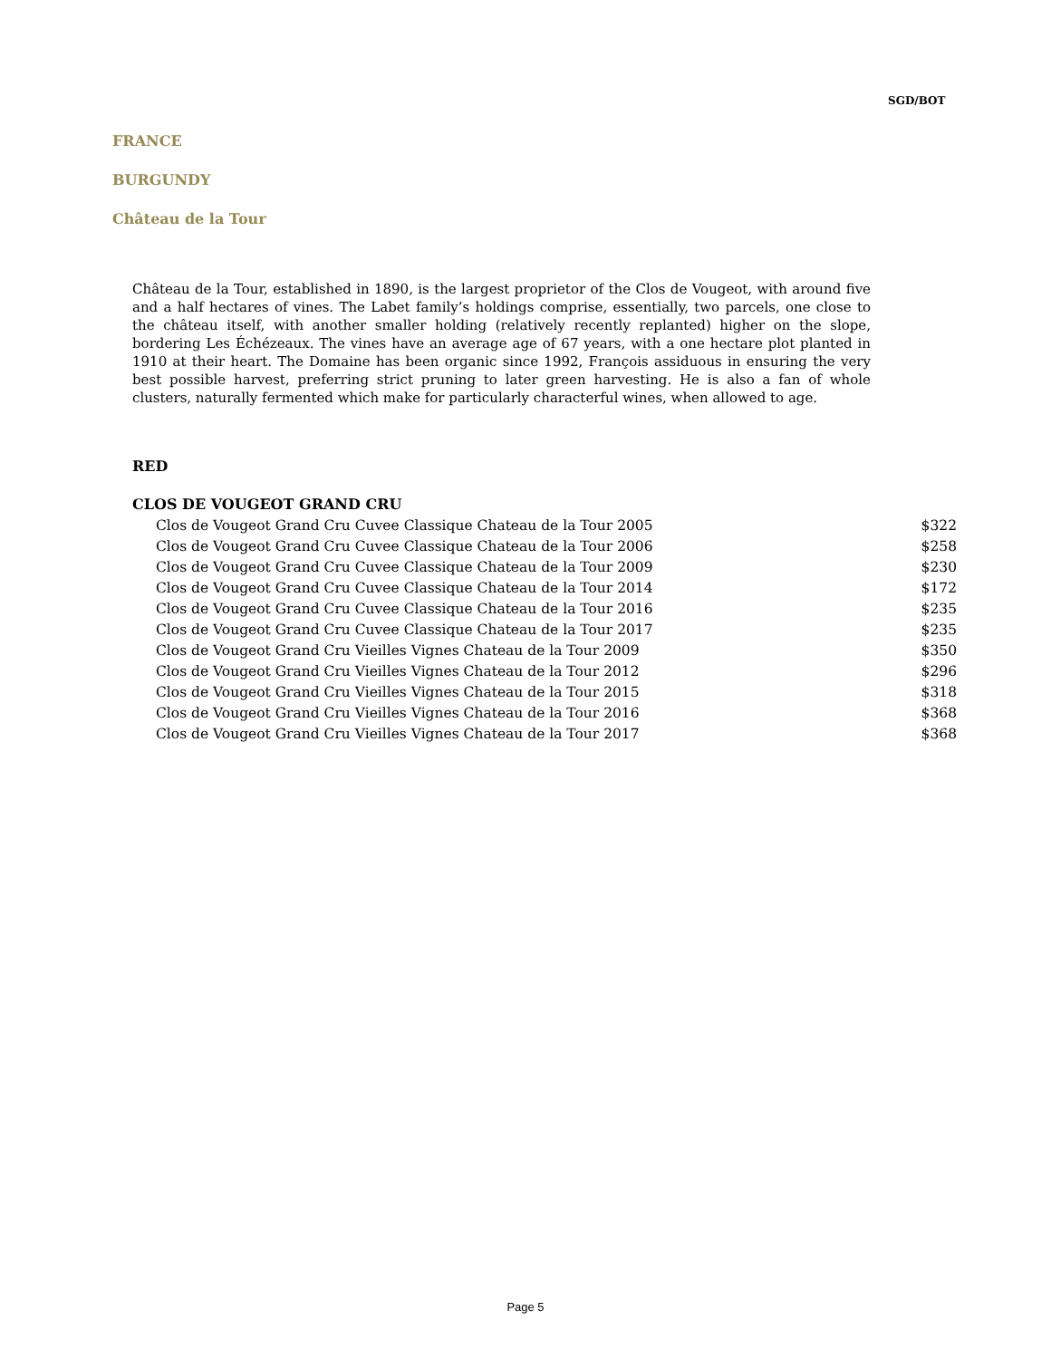SGD/BOT
FRANCE
BURGUNDY
Château de la Tour
Château de la Tour, established in 1890, is the largest proprietor of the Clos de Vougeot, with around five and a half hectares of vines. The Labet family’s holdings comprise, essentially, two parcels, one close to the château itself, with another smaller holding (relatively recently replanted) higher on the slope, bordering Les Échézeaux. The vines have an average age of 67 years, with a one hectare plot planted in 1910 at their heart. The Domaine has been organic since 1992, François assiduous in ensuring the very best possible harvest, preferring strict pruning to later green harvesting. He is also a fan of whole clusters, naturally fermented which make for particularly characterful wines, when allowed to age.
RED
CLOS DE VOUGEOT GRAND CRU
| Clos de Vougeot Grand Cru Cuvee Classique Chateau de la Tour 2005 | $322 |
| Clos de Vougeot Grand Cru Cuvee Classique Chateau de la Tour 2006 | $258 |
| Clos de Vougeot Grand Cru Cuvee Classique Chateau de la Tour 2009 | $230 |
| Clos de Vougeot Grand Cru Cuvee Classique Chateau de la Tour 2014 | $172 |
| Clos de Vougeot Grand Cru Cuvee Classique Chateau de la Tour 2016 | $235 |
| Clos de Vougeot Grand Cru Cuvee Classique Chateau de la Tour 2017 | $235 |
| Clos de Vougeot Grand Cru Vieilles Vignes Chateau de la Tour 2009 | $350 |
| Clos de Vougeot Grand Cru Vieilles Vignes Chateau de la Tour 2012 | $296 |
| Clos de Vougeot Grand Cru Vieilles Vignes Chateau de la Tour 2015 | $318 |
| Clos de Vougeot Grand Cru Vieilles Vignes Chateau de la Tour 2016 | $368 |
| Clos de Vougeot Grand Cru Vieilles Vignes Chateau de la Tour 2017 | $368 |
Page 5